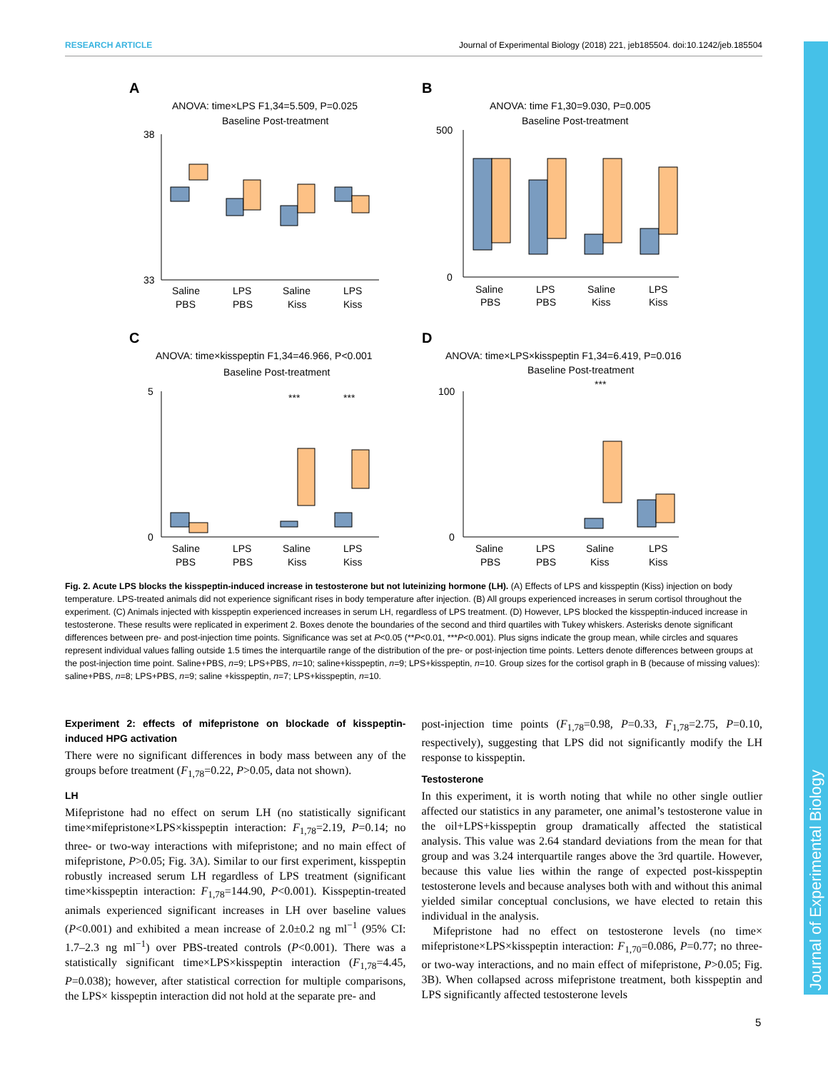RESEARCH ARTICLE Journal of Experimental Biology (2018) 221, jeb185504. doi:10.1242/jeb.185504
Journal of Experimental Biology
A
ANOVA: time×LPS F1,34=5.509, P=0.025
Baseline Post-treatment
38
33
Saline
LPS
Saline
LPS
PBS
PBS
Kiss
Kiss
B
ANOVA: time F1,30=9.030, P=0.005
Baseline Post-treatment
500
0
Saline
LPS
Saline
LPS
PBS
PBS
Kiss
Kiss
C
ANOVA: time×kisspeptin F1,34=46.966, P<0.001
Baseline Post-treatment
5
0
***
***
Saline
LPS
Saline
LPS
PBS
PBS
Kiss
Kiss
D
ANOVA: time×LPS×kisspeptin F1,34=6.419, P=0.016
Baseline Post-treatment
100
0
***
Saline
LPS
Saline
LPS
PBS
PBS
Kiss
Kiss
Fig. 2. Acute LPS blocks the kisspeptin-induced increase in testosterone but not luteinizing hormone (LH). (A) Effects of LPS and kisspeptin (Kiss) injection on body temperature. LPS-treated animals did not experience significant rises in body temperature after injection. (B) All groups experienced increases in serum cortisol throughout the experiment. (C) Animals injected with kisspeptin experienced increases in serum LH, regardless of LPS treatment. (D) However, LPS blocked the kisspeptin-induced increase in testosterone. These results were replicated in experiment 2. Boxes denote the boundaries of the second and third quartiles with Tukey whiskers. Asterisks denote significant differences between pre- and post-injection time points. Significance was set at P<0.05 (**P<0.01, ***P<0.001). Plus signs indicate the group mean, while circles and squares represent individual values falling outside 1.5 times the interquartile range of the distribution of the pre- or post-injection time points. Letters denote differences between groups at the post-injection time point. Saline+PBS, n=9; LPS+PBS, n=10; saline+kisspeptin, n=9; LPS+kisspeptin, n=10. Group sizes for the cortisol graph in B (because of missing values): saline+PBS, n=8; LPS+PBS, n=9; saline +kisspeptin, n=7; LPS+kisspeptin, n=10.
Experiment 2: effects of mifepristone on blockade of kisspeptin-induced HPG activation
There were no significant differences in body mass between any of the groups before treatment (F<sub>1,78</sub>=0.22, P>0.05, data not shown).
LH
Mifepristone had no effect on serum LH (no statistically significant time×mifepristone×LPS×kisspeptin interaction: F<sub>1,78</sub>=2.19, P=0.14; no three- or two-way interactions with mifepristone; and no main effect of mifepristone, P>0.05; Fig. 3A). Similar to our first experiment, kisspeptin robustly increased serum LH regardless of LPS treatment (significant time×kisspeptin interaction: F<sub>1,78</sub>=144.90, P<0.001). Kisspeptin-treated animals experienced significant increases in LH over baseline values (P<0.001) and exhibited a mean increase of 2.0±0.2 ng ml<sup>−1</sup> (95% CI: 1.7–2.3 ng ml<sup>−1</sup>) over PBS-treated controls (P<0.001). There was a statistically significant time×LPS×kisspeptin interaction (F<sub>1,78</sub>=4.45, P=0.038); however, after statistical correction for multiple comparisons, the LPS× kisspeptin interaction did not hold at the separate pre- and
post-injection time points (F<sub>1,78</sub>=0.98, P=0.33, F<sub>1,78</sub>=2.75, P=0.10, respectively), suggesting that LPS did not significantly modify the LH response to kisspeptin.
Testosterone
In this experiment, it is worth noting that while no other single outlier affected our statistics in any parameter, one animal’s testosterone value in the oil+LPS+kisspeptin group dramatically affected the statistical analysis. This value was 2.64 standard deviations from the mean for that group and was 3.24 interquartile ranges above the 3rd quartile. However, because this value lies within the range of expected post-kisspeptin testosterone levels and because analyses both with and without this animal yielded similar conceptual conclusions, we have elected to retain this individual in the analysis.
Mifepristone had no effect on testosterone levels (no time× mifepristone×LPS×kisspeptin interaction: F<sub>1,70</sub>=0.086, P=0.77; no three- or two-way interactions, and no main effect of mifepristone, P>0.05; Fig. 3B). When collapsed across mifepristone treatment, both kisspeptin and LPS significantly affected testosterone levels
5